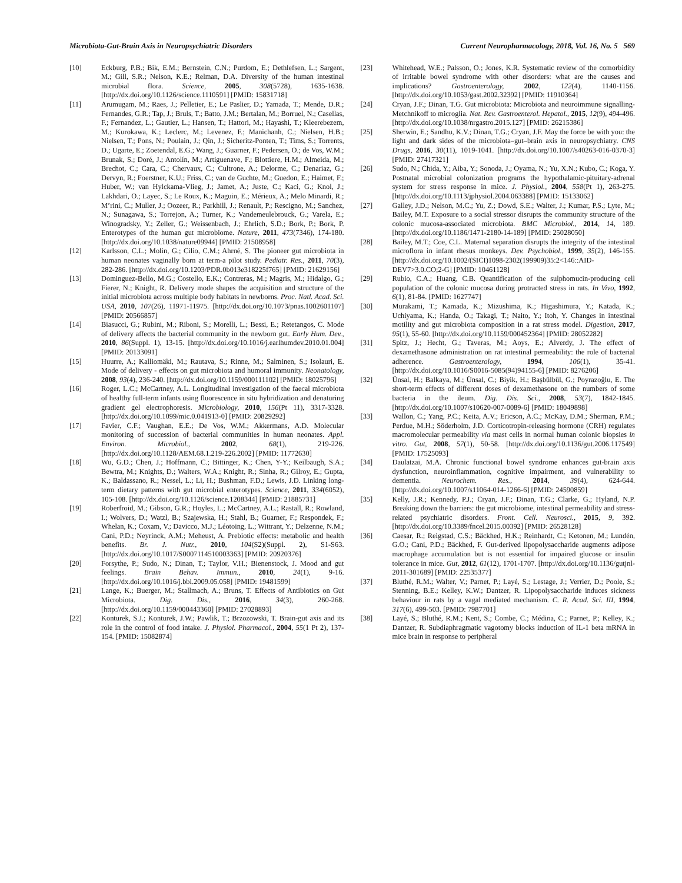Microbiota-Gut-Brain Axis in Neuropsychiatric Disorders Current Neuropharmacology, 2018, Vol. 16, No. 5 569
[10] Eckburg, P.B.; Bik, E.M.; Bernstein, C.N.; Purdom, E.; Dethlefsen, L.; Sargent, M.; Gill, S.R.; Nelson, K.E.; Relman, D.A. Diversity of the human intestinal microbial flora. Science, 2005, 308(5728), 1635-1638. [http://dx.doi.org/10.1126/science.1110591] [PMID: 15831718]
[11] Arumugam, M.; Raes, J.; Pelletier, E.; Le Paslier, D.; Yamada, T.; Mende, D.R.; Fernandes, G.R.; Tap, J.; Bruls, T.; Batto, J.M.; Bertalan, M.; Borruel, N.; Casellas, F.; Fernandez, L.; Gautier, L.; Hansen, T.; Hattori, M.; Hayashi, T.; Kleerebezem, M.; Kurokawa, K.; Leclerc, M.; Levenez, F.; Manichanh, C.; Nielsen, H.B.; Nielsen, T.; Pons, N.; Poulain, J.; Qin, J.; Sicheritz-Ponten, T.; Tims, S.; Torrents, D.; Ugarte, E.; Zoetendal, E.G.; Wang, J.; Guarner, F.; Pedersen, O.; de Vos, W.M.; Brunak, S.; Doré, J.; Antolín, M.; Artiguenave, F.; Blottiere, H.M.; Almeida, M.; Brechot, C.; Cara, C.; Chervaux, C.; Cultrone, A.; Delorme, C.; Denariaz, G.; Dervyn, R.; Foerstner, K.U.; Friss, C.; van de Guchte, M.; Guedon, E.; Haimet, F.; Huber, W.; van Hylckama-Vlieg, J.; Jamet, A.; Juste, C.; Kaci, G.; Knol, J.; Lakhdari, O.; Layec, S.; Le Roux, K.; Maguin, E.; Mérieux, A.; Melo Minardi, R.; M’rini, C.; Muller, J.; Oozeer, R.; Parkhill, J.; Renault, P.; Rescigno, M.; Sanchez, N.; Sunagawa, S.; Torrejon, A.; Turner, K.; Vandemeulebrouck, G.; Varela, E.; Winogradsky, Y.; Zeller, G.; Weissenbach, J.; Ehrlich, S.D.; Bork, P.; Bork, P. Enterotypes of the human gut microbiome. Nature, 2011, 473(7346), 174-180. [http://dx.doi.org/10.1038/nature09944] [PMID: 21508958]
[12] Karlsson, C.L.; Molin, G.; Cilio, C.M.; Ahrné, S. The pioneer gut microbiota in human neonates vaginally born at term-a pilot study. Pediatr. Res., 2011, 70(3), 282-286. [http://dx.doi.org/10.1203/PDR.0b013e318225f765] [PMID: 21629156]
[13] Dominguez-Bello, M.G.; Costello, E.K.; Contreras, M.; Magris, M.; Hidalgo, G.; Fierer, N.; Knight, R. Delivery mode shapes the acquisition and structure of the initial microbiota across multiple body habitats in newborns. Proc. Natl. Acad. Sci. USA, 2010, 107(26), 11971-11975. [http://dx.doi.org/10.1073/pnas.1002601107] [PMID: 20566857]
[14] Biasucci, G.; Rubini, M.; Riboni, S.; Morelli, L.; Bessi, E.; Retetangos, C. Mode of delivery affects the bacterial community in the newborn gut. Early Hum. Dev., 2010, 86(Suppl. 1), 13-15. [http://dx.doi.org/10.1016/j.earlhumdev.2010.01.004] [PMID: 20133091]
[15] Huurre, A.; Kalliomäki, M.; Rautava, S.; Rinne, M.; Salminen, S.; Isolauri, E. Mode of delivery - effects on gut microbiota and humoral immunity. Neonatology, 2008, 93(4), 236-240. [http://dx.doi.org/10.1159/000111102] [PMID: 18025796]
[16] Roger, L.C.; McCartney, A.L. Longitudinal investigation of the faecal microbiota of healthy full-term infants using fluorescence in situ hybridization and denaturing gradient gel electrophoresis. Microbiology, 2010, 156(Pt 11), 3317-3328. [http://dx.doi.org/10.1099/mic.0.041913-0] [PMID: 20829292]
[17] Favier, C.F.; Vaughan, E.E.; De Vos, W.M.; Akkermans, A.D. Molecular monitoring of succession of bacterial communities in human neonates. Appl. Environ. Microbiol., 2002, 68(1), 219-226. [http://dx.doi.org/10.1128/AEM.68.1.219-226.2002] [PMID: 11772630]
[18] Wu, G.D.; Chen, J.; Hoffmann, C.; Bittinger, K.; Chen, Y-Y.; Keilbaugh, S.A.; Bewtra, M.; Knights, D.; Walters, W.A.; Knight, R.; Sinha, R.; Gilroy, E.; Gupta, K.; Baldassano, R.; Nessel, L.; Li, H.; Bushman, F.D.; Lewis, J.D. Linking long-term dietary patterns with gut microbial enterotypes. Science, 2011, 334(6052), 105-108. [http://dx.doi.org/10.1126/science.1208344] [PMID: 21885731]
[19] Roberfroid, M.; Gibson, G.R.; Hoyles, L.; McCartney, A.L.; Rastall, R.; Rowland, I.; Wolvers, D.; Watzl, B.; Szajewska, H.; Stahl, B.; Guarner, F.; Respondek, F.; Whelan, K.; Coxam, V.; Davicco, M.J.; Léotoing, L.; Wittrant, Y.; Delzenne, N.M.; Cani, P.D.; Neyrinck, A.M.; Meheust, A. Prebiotic effects: metabolic and health benefits. Br. J. Nutr., 2010, 104(S2)(Suppl. 2), S1-S63. [http://dx.doi.org/10.1017/S0007114510003363] [PMID: 20920376]
[20] Forsythe, P.; Sudo, N.; Dinan, T.; Taylor, V.H.; Bienenstock, J. Mood and gut feelings. Brain Behav. Immun., 2010, 24(1), 9-16. [http://dx.doi.org/10.1016/j.bbi.2009.05.058] [PMID: 19481599]
[21] Lange, K.; Buerger, M.; Stallmach, A.; Bruns, T. Effects of Antibiotics on Gut Microbiota. Dig. Dis., 2016, 34(3), 260-268. [http://dx.doi.org/10.1159/000443360] [PMID: 27028893]
[22] Konturek, S.J.; Konturek, J.W.; Pawlik, T.; Brzozowski, T. Brain-gut axis and its role in the control of food intake. J. Physiol. Pharmacol., 2004, 55(1 Pt 2), 137-154. [PMID: 15082874]
[23] Whitehead, W.E.; Palsson, O.; Jones, K.R. Systematic review of the comorbidity of irritable bowel syndrome with other disorders: what are the causes and implications? Gastroenterology, 2002, 122(4), 1140-1156. [http://dx.doi.org/10.1053/gast.2002.32392] [PMID: 11910364]
[24] Cryan, J.F.; Dinan, T.G. Gut microbiota: Microbiota and neuroimmune signalling-Metchnikoff to microglia. Nat. Rev. Gastroenterol. Hepatol., 2015, 12(9), 494-496. [http://dx.doi.org/10.1038/nrgastro.2015.127] [PMID: 26215386]
[25] Sherwin, E.; Sandhu, K.V.; Dinan, T.G.; Cryan, J.F. May the force be with you: the light and dark sides of the microbiota–gut–brain axis in neuropsychiatry. CNS Drugs, 2016, 30(11), 1019-1041. [http://dx.doi.org/10.1007/s40263-016-0370-3] [PMID: 27417321]
[26] Sudo, N.; Chida, Y.; Aiba, Y.; Sonoda, J.; Oyama, N.; Yu, X.N.; Kubo, C.; Koga, Y. Postnatal microbial colonization programs the hypothalamic-pituitary-adrenal system for stress response in mice. J. Physiol., 2004, 558(Pt 1), 263-275. [http://dx.doi.org/10.1113/jphysiol.2004.063388] [PMID: 15133062]
[27] Galley, J.D.; Nelson, M.C.; Yu, Z.; Dowd, S.E.; Walter, J.; Kumar, P.S.; Lyte, M.; Bailey, M.T. Exposure to a social stressor disrupts the community structure of the colonic mucosa-associated microbiota. BMC Microbiol., 2014, 14, 189. [http://dx.doi.org/10.1186/1471-2180-14-189] [PMID: 25028050]
[28] Bailey, M.T.; Coe, C.L. Maternal separation disrupts the integrity of the intestinal microflora in infant rhesus monkeys. Dev. Psychobiol., 1999, 35(2), 146-155. [http://dx.doi.org/10.1002/(SICI)1098-2302(199909)35:2<146::AID-DEV7>3.0.CO;2-G] [PMID: 10461128]
[29] Rubio, C.A.; Huang, C.B. Quantification of the sulphomucin-producing cell population of the colonic mucosa during protracted stress in rats. In Vivo, 1992, 6(1), 81-84. [PMID: 1627747]
[30] Murakami, T.; Kamada, K.; Mizushima, K.; Higashimura, Y.; Katada, K.; Uchiyama, K.; Handa, O.; Takagi, T.; Naito, Y.; Itoh, Y. Changes in intestinal motility and gut microbiota composition in a rat stress model. Digestion, 2017, 95(1), 55-60. [http://dx.doi.org/10.1159/000452364] [PMID: 28052282]
[31] Spitz, J.; Hecht, G.; Taveras, M.; Aoys, E.; Alverdy, J. The effect of dexamethasone administration on rat intestinal permeability: the role of bacterial adherence. Gastroenterology, 1994, 106(1), 35-41. [http://dx.doi.org/10.1016/S0016-5085(94)94155-6] [PMID: 8276206]
[32] Ünsal, H.; Balkaya, M.; Ünsal, C.; Biyik, H.; Başbülbül, G.; Poyrazoğlu, E. The short-term effects of different doses of dexamethasone on the numbers of some bacteria in the ileum. Dig. Dis. Sci., 2008, 53(7), 1842-1845. [http://dx.doi.org/10.1007/s10620-007-0089-6] [PMID: 18049898]
[33] Wallon, C.; Yang, P.C.; Keita, A.V.; Ericson, A.C.; McKay, D.M.; Sherman, P.M.; Perdue, M.H.; Söderholm, J.D. Corticotropin-releasing hormone (CRH) regulates macromolecular permeability via mast cells in normal human colonic biopsies in vitro. Gut, 2008, 57(1), 50-58. [http://dx.doi.org/10.1136/gut.2006.117549] [PMID: 17525093]
[34] Daulatzai, M.A. Chronic functional bowel syndrome enhances gut-brain axis dysfunction, neuroinflammation, cognitive impairment, and vulnerability to dementia. Neurochem. Res., 2014, 39(4), 624-644. [http://dx.doi.org/10.1007/s11064-014-1266-6] [PMID: 24590859]
[35] Kelly, J.R.; Kennedy, P.J.; Cryan, J.F.; Dinan, T.G.; Clarke, G.; Hyland, N.P. Breaking down the barriers: the gut microbiome, intestinal permeability and stress-related psychiatric disorders. Front. Cell. Neurosci., 2015, 9, 392. [http://dx.doi.org/10.3389/fncel.2015.00392] [PMID: 26528128]
[36] Caesar, R.; Reigstad, C.S.; Bäckhed, H.K.; Reinhardt, C.; Ketonen, M.; Lundén, G.O.; Cani, P.D.; Bäckhed, F. Gut-derived lipopolysaccharide augments adipose macrophage accumulation but is not essential for impaired glucose or insulin tolerance in mice. Gut, 2012, 61(12), 1701-1707. [http://dx.doi.org/10.1136/gutjnl-2011-301689] [PMID: 22535377]
[37] Bluthé, R.M.; Walter, V.; Parnet, P.; Layé, S.; Lestage, J.; Verrier, D.; Poole, S.; Stenning, B.E.; Kelley, K.W.; Dantzer, R. Lipopolysaccharide induces sickness behaviour in rats by a vagal mediated mechanism. C. R. Acad. Sci. III, 1994, 317(6), 499-503. [PMID: 7987701]
[38] Layé, S.; Bluthé, R.M.; Kent, S.; Combe, C.; Médina, C.; Parnet, P.; Kelley, K.; Dantzer, R. Subdiaphragmatic vagotomy blocks induction of IL-1 beta mRNA in mice brain in response to peripheral